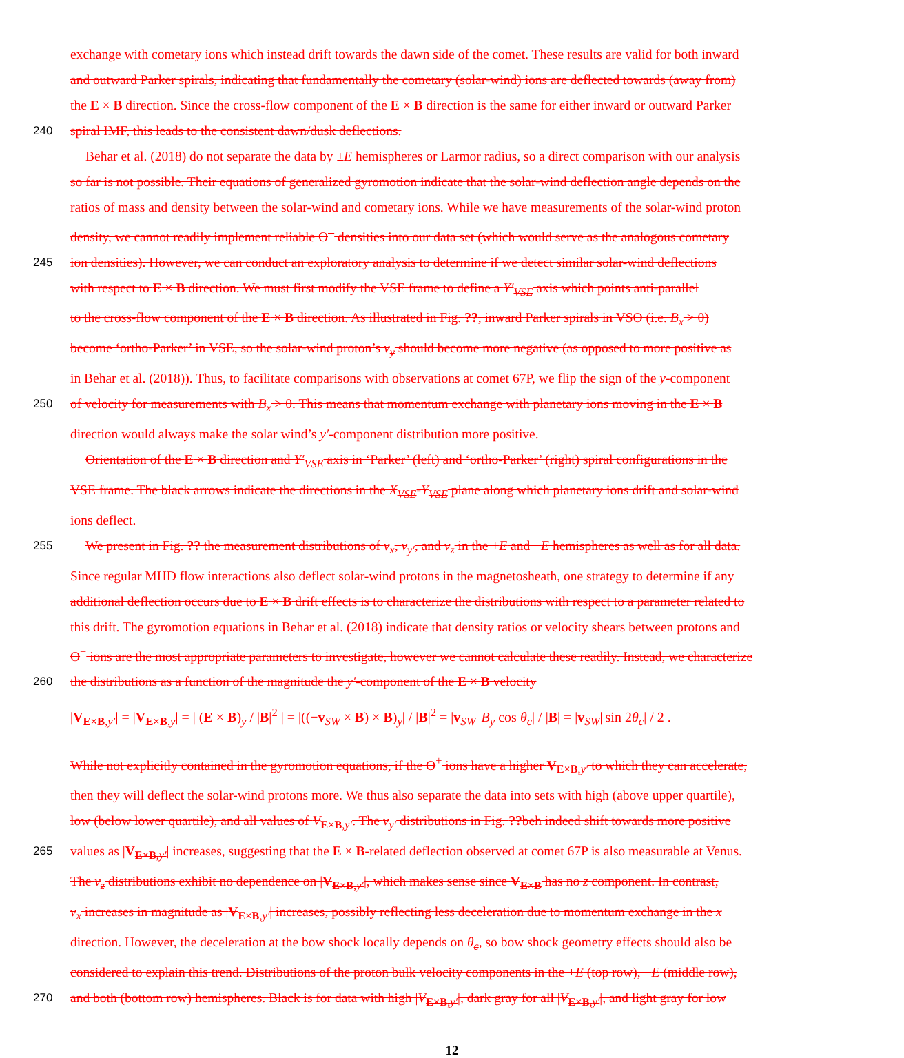exchange with cometary ions which instead drift towards the dawn side of the comet. These results are valid for both inward
and outward Parker spirals, indicating that fundamentally the cometary (solar-wind) ions are deflected towards (away from)
the E × B direction. Since the cross-flow component of the E × B direction is the same for either inward or outward Parker
240 spiral IMF, this leads to the consistent dawn/dusk deflections.
Behar et al. (2018) do not separate the data by ±E hemispheres or Larmor radius, so a direct comparison with our analysis
so far is not possible. Their equations of generalized gyromotion indicate that the solar-wind deflection angle depends on the
ratios of mass and density between the solar-wind and cometary ions. While we have measurements of the solar-wind proton
density, we cannot readily implement reliable O<sup>+</sup> densities into our data set (which would serve as the analogous cometary
245 ion densities). However, we can conduct an exploratory analysis to determine if we detect similar solar-wind deflections
with respect to E × B direction. We must first modify the VSE frame to define a Y′<sub>VSE</sub> axis which points anti-parallel
to the cross-flow component of the E × B direction. As illustrated in Fig. ??, inward Parker spirals in VSO (i.e. B<sub>x</sub> > 0)
become ‘ortho-Parker’ in VSE, so the solar-wind proton’s v<sub>y</sub> should become more negative (as opposed to more positive as
in Behar et al. (2018)). Thus, to facilitate comparisons with observations at comet 67P, we flip the sign of the y-component
250 of velocity for measurements with B<sub>x</sub> > 0. This means that momentum exchange with planetary ions moving in the E × B
direction would always make the solar wind’s y′-component distribution more positive.
Orientation of the E × B direction and Y′<sub>VSE</sub> axis in ‘Parker’ (left) and ‘ortho-Parker’ (right) spiral configurations in the
VSE frame. The black arrows indicate the directions in the X<sub>VSE</sub>-Y<sub>VSE</sub> plane along which planetary ions drift and solar-wind
ions deflect.
255 We present in Fig. ?? the measurement distributions of v<sub>x</sub>, v<sub>y′</sub>, and v<sub>z</sub> in the +E and −E hemispheres as well as for all data.
Since regular MHD flow interactions also deflect solar-wind protons in the magnetosheath, one strategy to determine if any
additional deflection occurs due to E × B drift effects is to characterize the distributions with respect to a parameter related to
this drift. The gyromotion equations in Behar et al. (2018) indicate that density ratios or velocity shears between protons and
O<sup>+</sup> ions are the most appropriate parameters to investigate, however we cannot calculate these readily. Instead, we characterize
260 the distributions as a function of the magnitude the y′-component of the E × B velocity
|V<sub>E×B,y′</sub>| = |V<sub>E×B,y</sub>| = | (E × B)<sub>y</sub> / |B|<sup>2</sup> | = |((−v<sub>SW</sub> × B) × B)<sub>y</sub>| / |B|<sup>2</sup> = |v<sub>SW</sub>||B<sub>y</sub> cos θ<sub>c</sub>| / |B| = |v<sub>SW</sub>||sin 2θ<sub>c</sub>| / 2 .
While not explicitly contained in the gyromotion equations, if the O<sup>+</sup> ions have a higher V<sub>E×B,y′</sub> to which they can accelerate,
then they will deflect the solar-wind protons more. We thus also separate the data into sets with high (above upper quartile),
low (below lower quartile), and all values of V<sub>E×B,y′</sub>. The v<sub>y′</sub> distributions in Fig. ??beh indeed shift towards more positive
265 values as |V<sub>E×B,y′</sub>| increases, suggesting that the E × B-related deflection observed at comet 67P is also measurable at Venus.
The v<sub>z</sub> distributions exhibit no dependence on |V<sub>E×B,y′</sub>|, which makes sense since V<sub>E×B</sub> has no z component. In contrast,
v<sub>x</sub> increases in magnitude as |V<sub>E×B,y′</sub>| increases, possibly reflecting less deceleration due to momentum exchange in the x
direction. However, the deceleration at the bow shock locally depends on θ<sub>c</sub>, so bow shock geometry effects should also be
considered to explain this trend. Distributions of the proton bulk velocity components in the +E (top row), −E (middle row),
270 and both (bottom row) hemispheres. Black is for data with high |V<sub>E×B,y′</sub>|, dark gray for all |V<sub>E×B,y′</sub>|, and light gray for low
12